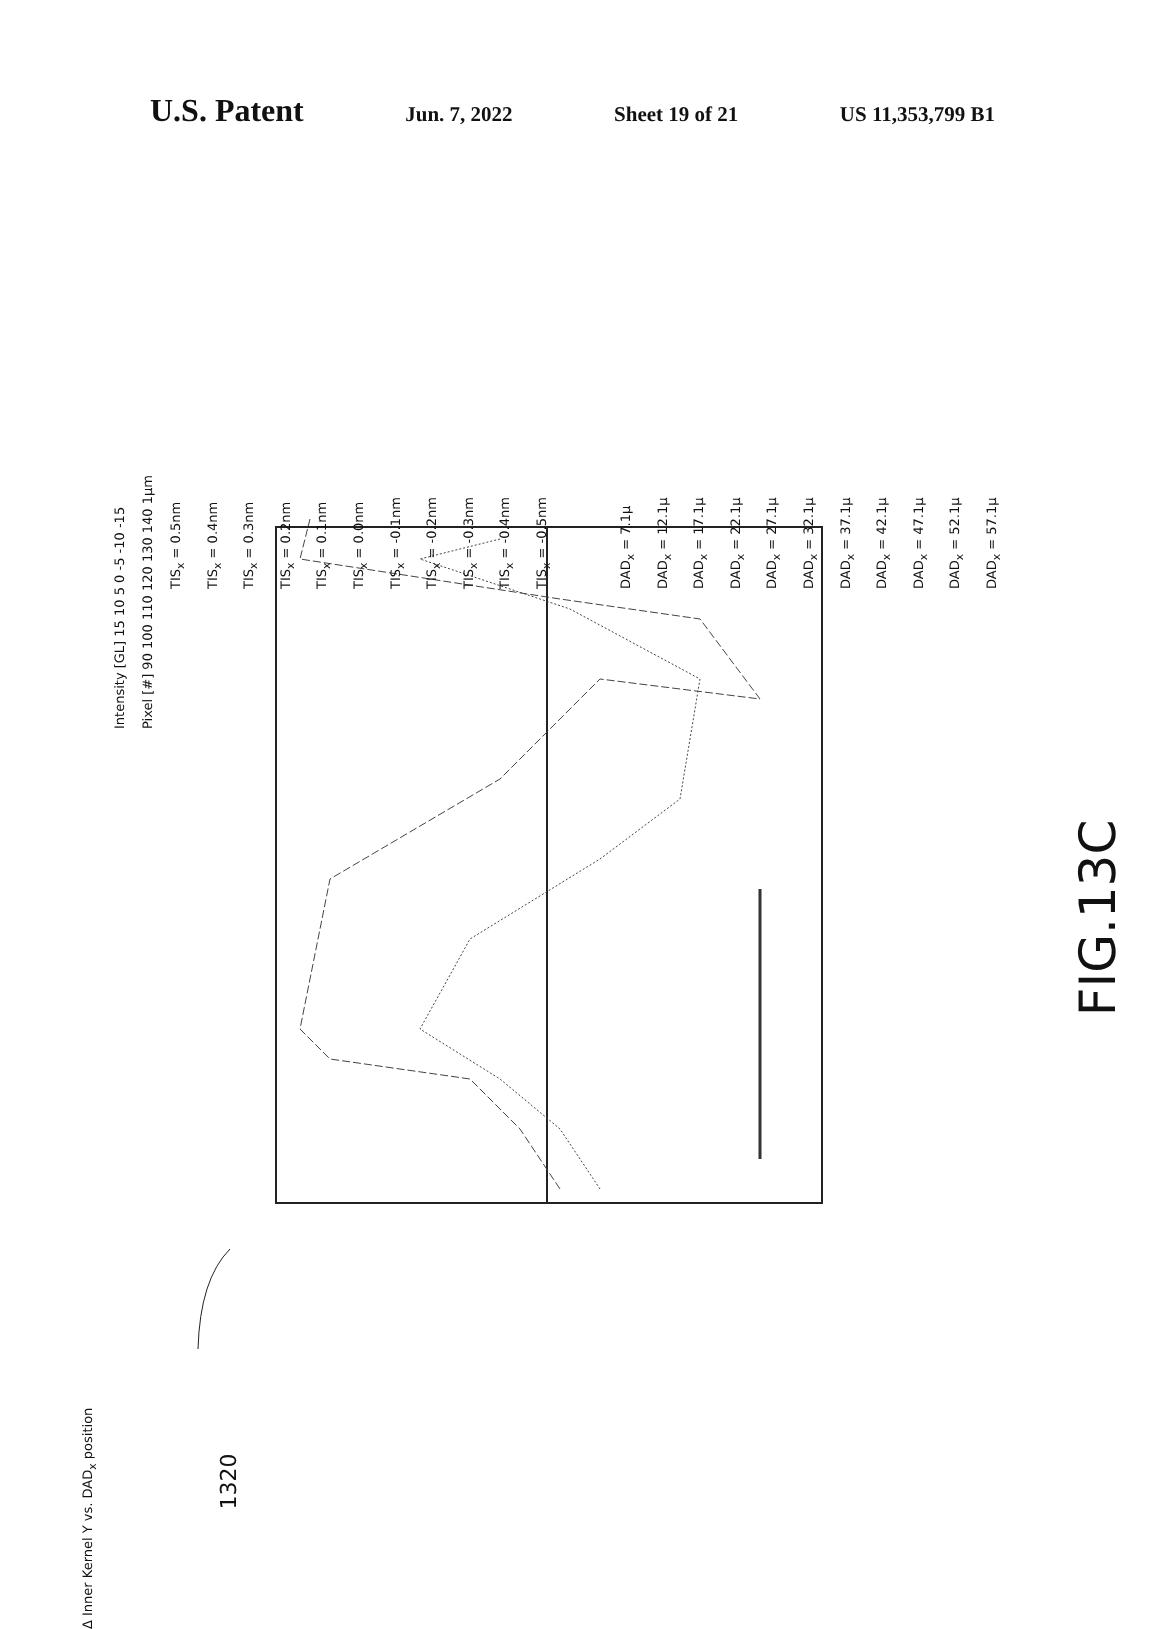U.S. Patent Jun. 7, 2022 Sheet 19 of 21 US 11,353,799 B1
FIG.13C
1320
Δ Inner Kernel Y vs. DAD<sub>x</sub> position
Intensity [GL] 15 10 5 0 -5 -10 -15
Pixel [#] 90 100 110 120 130 140 1μm
TIS<sub>x</sub> = 0.5nm
TIS<sub>x</sub> = 0.4nm
TIS<sub>x</sub> = 0.3nm
TIS<sub>x</sub> = 0.2nm
TIS<sub>x</sub> = 0.1nm
TIS<sub>x</sub> = 0.0nm
TIS<sub>x</sub> = -0.1nm
TIS<sub>x</sub> = -0.2nm
TIS<sub>x</sub> = -0.3nm
TIS<sub>x</sub> = -0.4nm
TIS<sub>x</sub> = -0.5nm
DAD<sub>x</sub> = 7.1μ
DAD<sub>x</sub> = 12.1μ
DAD<sub>x</sub> = 17.1μ
DAD<sub>x</sub> = 22.1μ
DAD<sub>x</sub> = 27.1μ
DAD<sub>x</sub> = 32.1μ
DAD<sub>x</sub> = 37.1μ
DAD<sub>x</sub> = 42.1μ
DAD<sub>x</sub> = 47.1μ
DAD<sub>x</sub> = 52.1μ
DAD<sub>x</sub> = 57.1μ